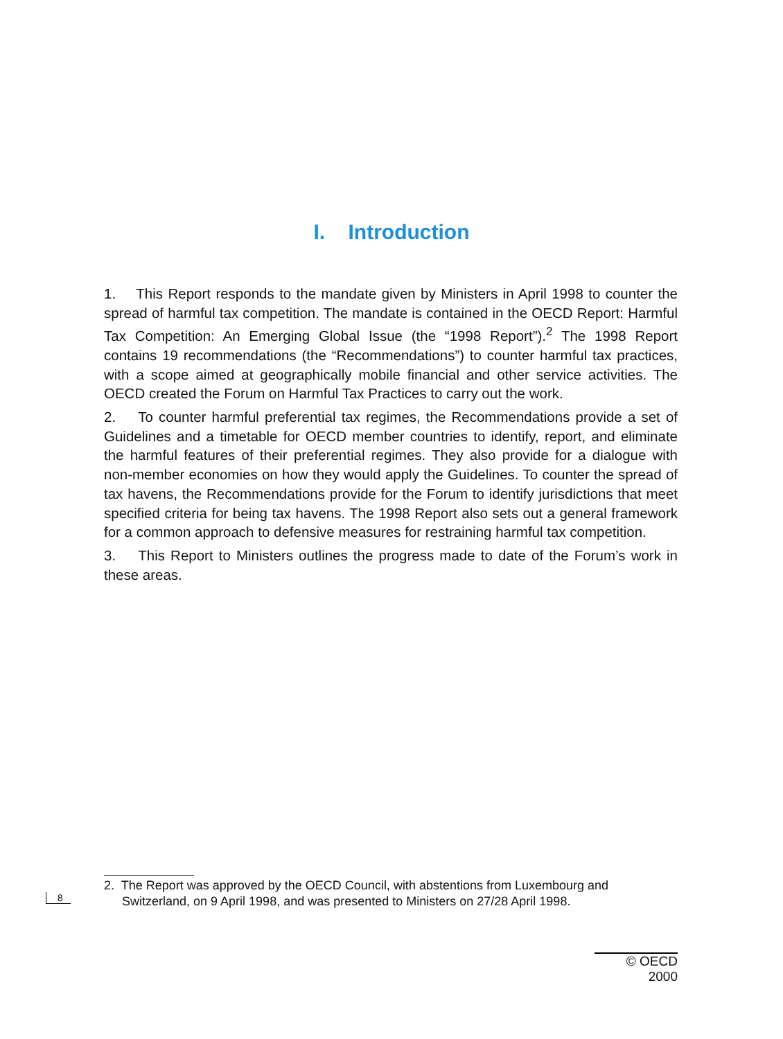I. Introduction
1. This Report responds to the mandate given by Ministers in April 1998 to counter the spread of harmful tax competition. The mandate is contained in the OECD Report: Harmful Tax Competition: An Emerging Global Issue (the “1998 Report”).<sup>2</sup> The 1998 Report contains 19 recommendations (the “Recommendations”) to counter harmful tax practices, with a scope aimed at geographically mobile financial and other service activities. The OECD created the Forum on Harmful Tax Practices to carry out the work.
2. To counter harmful preferential tax regimes, the Recommendations provide a set of Guidelines and a timetable for OECD member countries to identify, report, and eliminate the harmful features of their preferential regimes. They also provide for a dialogue with non-member economies on how they would apply the Guidelines. To counter the spread of tax havens, the Recommendations provide for the Forum to identify jurisdictions that meet specified criteria for being tax havens. The 1998 Report also sets out a general framework for a common approach to defensive measures for restraining harmful tax competition.
3. This Report to Ministers outlines the progress made to date of the Forum’s work in these areas.
2. The Report was approved by the OECD Council, with abstentions from Luxembourg and Switzerland, on 9 April 1998, and was presented to Ministers on 27/28 April 1998.
8
© OECD 2000